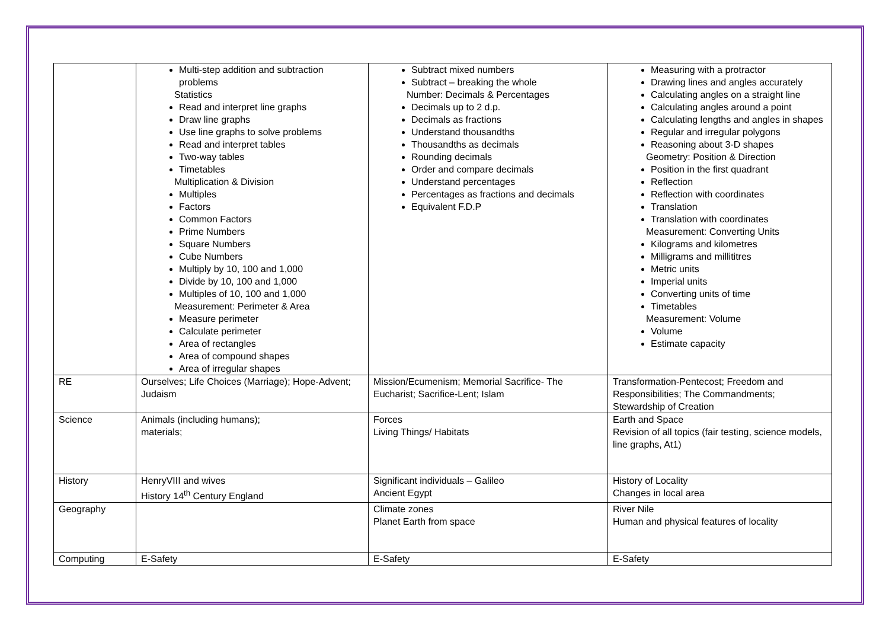| | Multi-step addition and subtraction problems Statistics Read and interpret line graphs Draw line graphs Use line graphs to solve problems Read and interpret tables Two-way tables Timetables Multiplication & Division Multiples Factors Common Factors Prime Numbers Square Numbers Cube Numbers Multiply by 10, 100 and 1,000 Divide by 10, 100 and 1,000 Multiples of 10, 100 and 1,000 Measurement: Perimeter & Area Measure perimeter Calculate perimeter Area of rectangles Area of compound shapes Area of irregular shapes | Subtract mixed numbers Subtract – breaking the whole Number: Decimals & Percentages Decimals up to 2 d.p. Decimals as fractions Understand thousandths Thousandths as decimals Rounding decimals Order and compare decimals Understand percentages Percentages as fractions and decimals Equivalent F.D.P | Measuring with a protractor Drawing lines and angles accurately Calculating angles on a straight line Calculating angles around a point Calculating lengths and angles in shapes Regular and irregular polygons Reasoning about 3-D shapes Geometry: Position & Direction Position in the first quadrant Reflection Reflection with coordinates Translation Translation with coordinates Measurement: Converting Units Kilograms and kilometres Milligrams and millititres Metric units Imperial units Converting units of time Timetables Measurement: Volume Volume Estimate capacity |
| RE | Ourselves; Life Choices (Marriage); Hope-Advent; Judaism | Mission/Ecumenism; Memorial Sacrifice- The Eucharist; Sacrifice-Lent; Islam | Transformation-Pentecost; Freedom and Responsibilities; The Commandments; Stewardship of Creation |
| Science | Animals (including humans); materials; | Forces Living Things/ Habitats | Earth and Space Revision of all topics (fair testing, science models, line graphs, At1) |
| History | HenryVIII and wives History 14<sup>th</sup> Century England | Significant individuals – Galileo Ancient Egypt | History of Locality Changes in local area |
| Geography | | Climate zones Planet Earth from space | River Nile Human and physical features of locality |
| Computing | E-Safety | E-Safety | E-Safety |